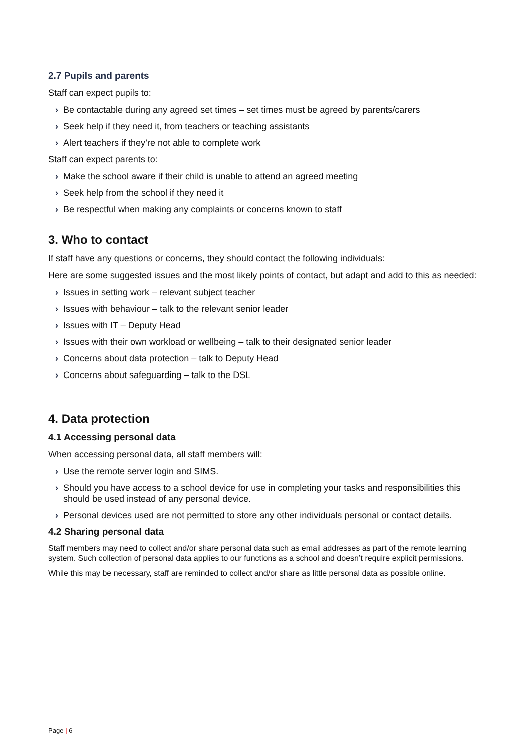2.7 Pupils and parents
Staff can expect pupils to:
› Be contactable during any agreed set times – set times must be agreed by parents/carers
› Seek help if they need it, from teachers or teaching assistants
› Alert teachers if they’re not able to complete work
Staff can expect parents to:
› Make the school aware if their child is unable to attend an agreed meeting
› Seek help from the school if they need it
› Be respectful when making any complaints or concerns known to staff
3. Who to contact
If staff have any questions or concerns, they should contact the following individuals:
Here are some suggested issues and the most likely points of contact, but adapt and add to this as needed:
› Issues in setting work – relevant subject teacher
› Issues with behaviour – talk to the relevant senior leader
› Issues with IT – Deputy Head
› Issues with their own workload or wellbeing – talk to their designated senior leader
› Concerns about data protection – talk to Deputy Head
› Concerns about safeguarding – talk to the DSL
4. Data protection
4.1 Accessing personal data
When accessing personal data, all staff members will:
› Use the remote server login and SIMS.
› Should you have access to a school device for use in completing your tasks and responsibilities this should be used instead of any personal device.
› Personal devices used are not permitted to store any other individuals personal or contact details.
4.2 Sharing personal data
Staff members may need to collect and/or share personal data such as email addresses as part of the remote learning system. Such collection of personal data applies to our functions as a school and doesn’t require explicit permissions.
While this may be necessary, staff are reminded to collect and/or share as little personal data as possible online.
Page | 6